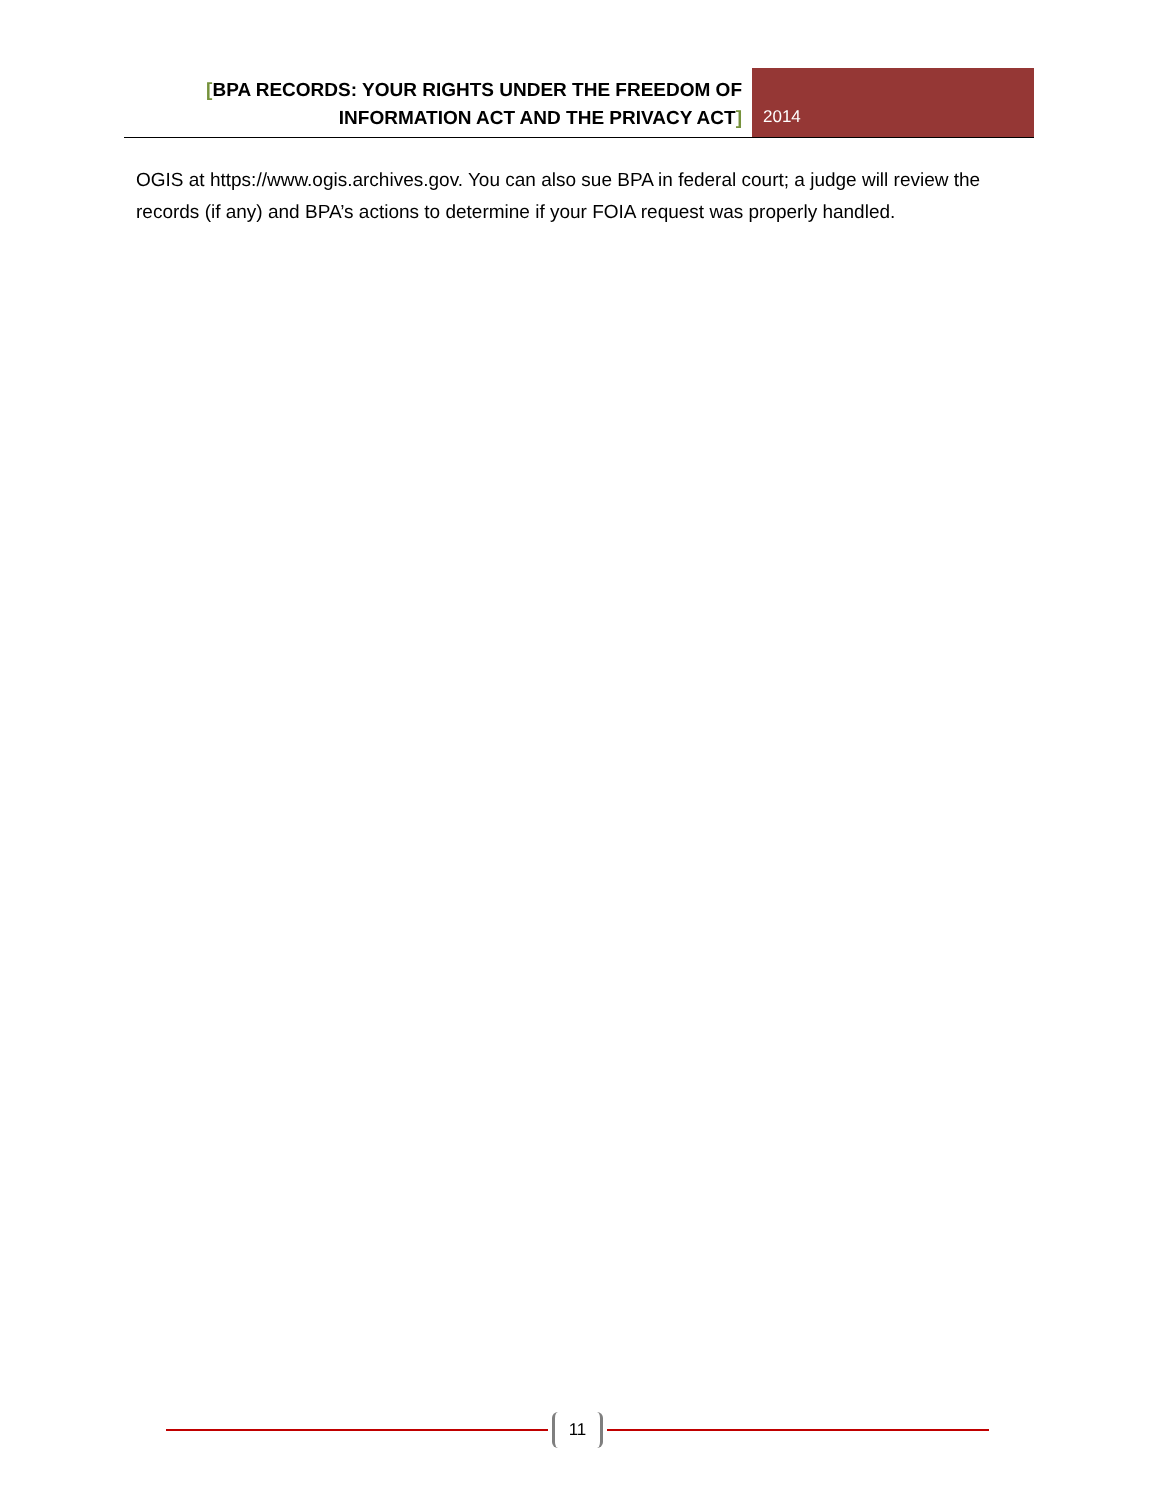[BPA RECORDS: YOUR RIGHTS UNDER THE FREEDOM OF
INFORMATION ACT AND THE PRIVACY ACT]
2014
OGIS at https://www.ogis.archives.gov. You can also sue BPA in federal court; a judge will review the records (if any) and BPA’s actions to determine if your FOIA request was properly handled.
11